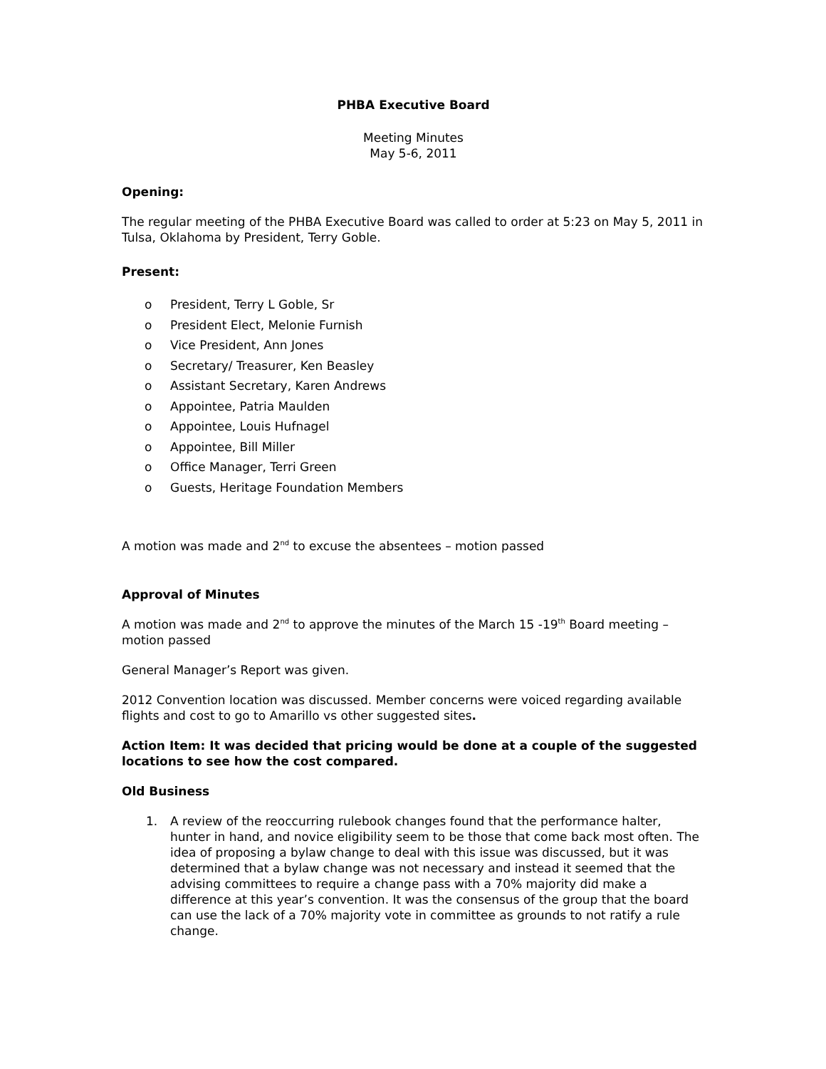PHBA Executive Board
Meeting Minutes
May 5-6, 2011
Opening:
The regular meeting of the PHBA Executive Board was called to order at 5:23 on May 5, 2011 in Tulsa, Oklahoma by President, Terry Goble.
Present:
o President, Terry L Goble, Sr
o President Elect, Melonie Furnish
o Vice President, Ann Jones
o Secretary/ Treasurer, Ken Beasley
o Assistant Secretary, Karen Andrews
o Appointee, Patria Maulden
o Appointee, Louis Hufnagel
o Appointee, Bill Miller
o Office Manager, Terri Green
o Guests, Heritage Foundation Members
A motion was made and 2<sup>nd</sup> to excuse the absentees – motion passed
Approval of Minutes
A motion was made and 2<sup>nd</sup> to approve the minutes of the March 15 -19<sup>th</sup> Board meeting – motion passed
General Manager’s Report was given.
2012 Convention location was discussed. Member concerns were voiced regarding available flights and cost to go to Amarillo vs other suggested sites.
Action Item: It was decided that pricing would be done at a couple of the suggested locations to see how the cost compared.
Old Business
1. A review of the reoccurring rulebook changes found that the performance halter, hunter in hand, and novice eligibility seem to be those that come back most often. The idea of proposing a bylaw change to deal with this issue was discussed, but it was determined that a bylaw change was not necessary and instead it seemed that the advising committees to require a change pass with a 70% majority did make a difference at this year’s convention. It was the consensus of the group that the board can use the lack of a 70% majority vote in committee as grounds to not ratify a rule change.